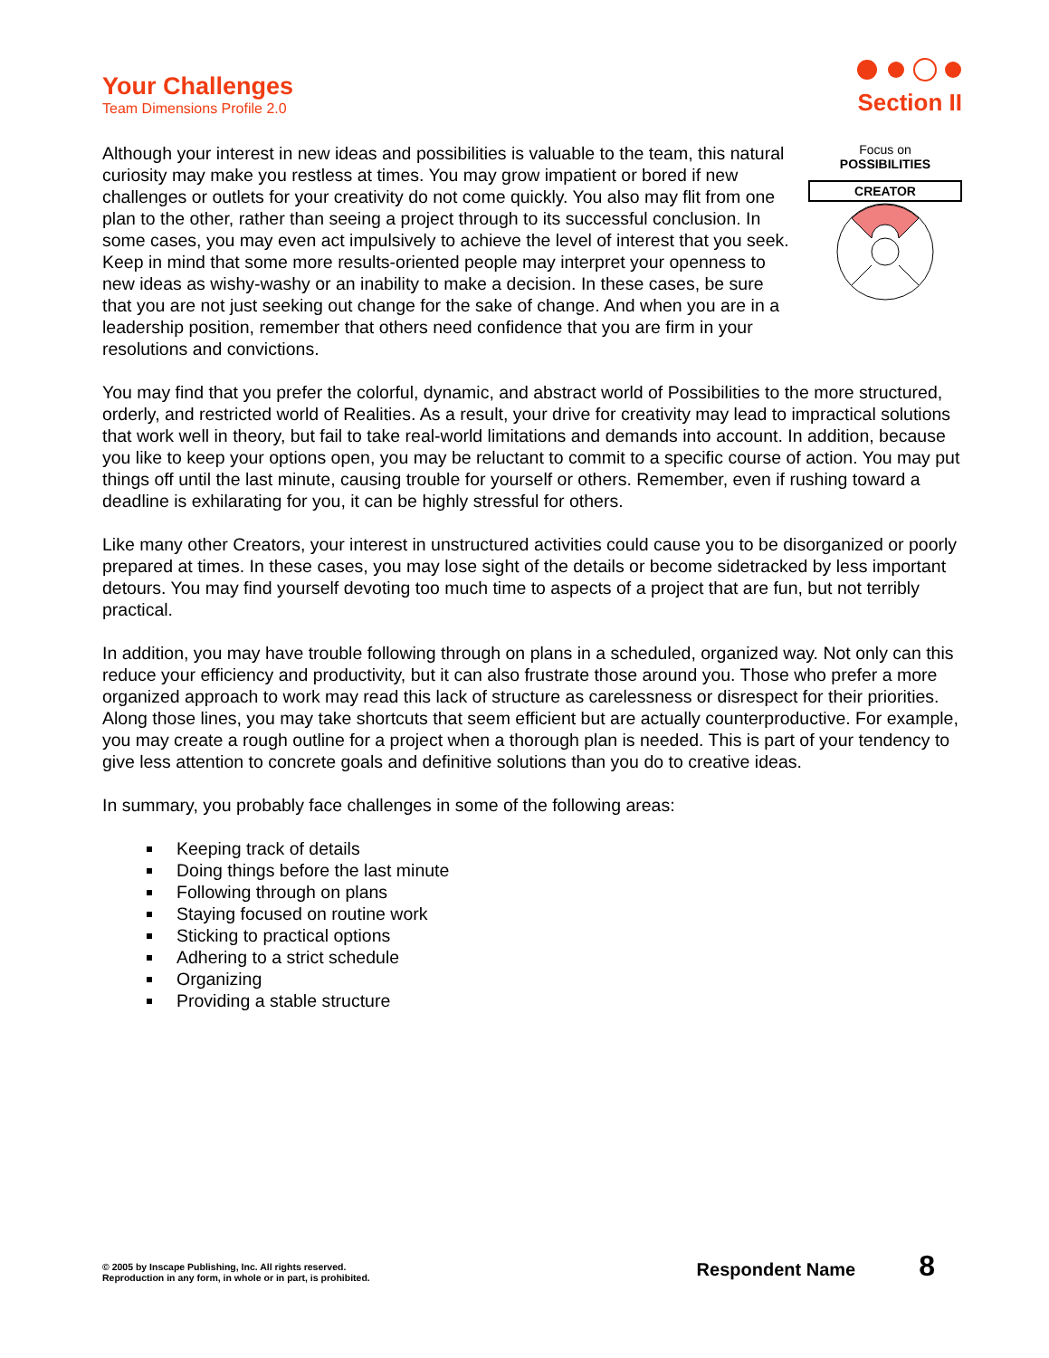Your Challenges
Team Dimensions Profile 2.0
Section II
Although your interest in new ideas and possibilities is valuable to the team, this natural curiosity may make you restless at times. You may grow impatient or bored if new challenges or outlets for your creativity do not come quickly. You also may flit from one plan to the other, rather than seeing a project through to its successful conclusion. In some cases, you may even act impulsively to achieve the level of interest that you seek. Keep in mind that some more results-oriented people may interpret your openness to new ideas as wishy-washy or an inability to make a decision. In these cases, be sure that you are not just seeking out change for the sake of change. And when you are in a leadership position, remember that others need confidence that you are firm in your resolutions and convictions.
Focus on
POSSIBILITIES
CREATOR
You may find that you prefer the colorful, dynamic, and abstract world of Possibilities to the more structured, orderly, and restricted world of Realities. As a result, your drive for creativity may lead to impractical solutions that work well in theory, but fail to take real-world limitations and demands into account. In addition, because you like to keep your options open, you may be reluctant to commit to a specific course of action. You may put things off until the last minute, causing trouble for yourself or others. Remember, even if rushing toward a deadline is exhilarating for you, it can be highly stressful for others.
Like many other Creators, your interest in unstructured activities could cause you to be disorganized or poorly prepared at times. In these cases, you may lose sight of the details or become sidetracked by less important detours. You may find yourself devoting too much time to aspects of a project that are fun, but not terribly practical.
In addition, you may have trouble following through on plans in a scheduled, organized way. Not only can this reduce your efficiency and productivity, but it can also frustrate those around you. Those who prefer a more organized approach to work may read this lack of structure as carelessness or disrespect for their priorities. Along those lines, you may take shortcuts that seem efficient but are actually counterproductive. For example, you may create a rough outline for a project when a thorough plan is needed. This is part of your tendency to give less attention to concrete goals and definitive solutions than you do to creative ideas.
In summary, you probably face challenges in some of the following areas:
Keeping track of details
Doing things before the last minute
Following through on plans
Staying focused on routine work
Sticking to practical options
Adhering to a strict schedule
Organizing
Providing a stable structure
© 2005 by Inscape Publishing, Inc. All rights reserved.
Reproduction in any form, in whole or in part, is prohibited.
Respondent Name 8